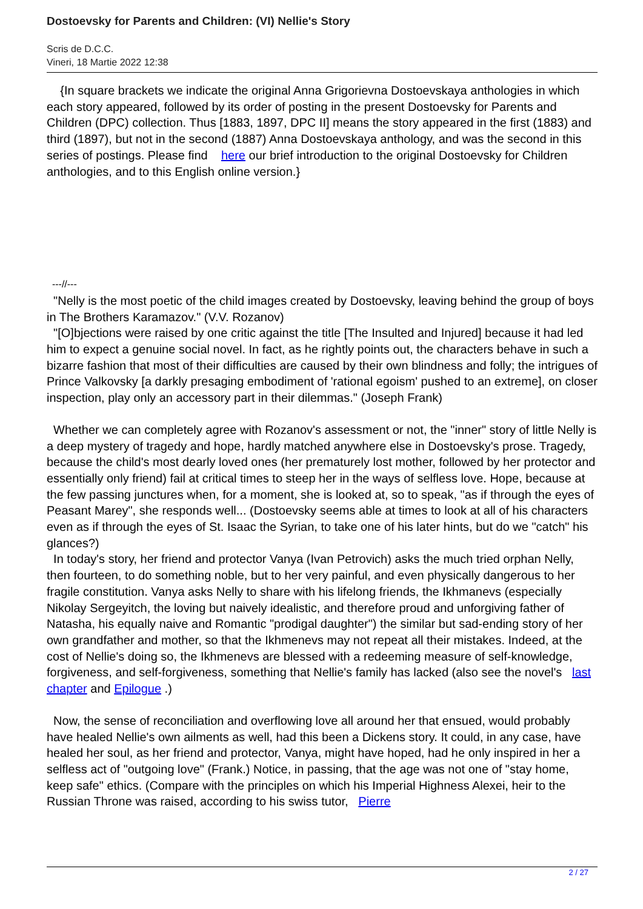Dostoevsky for Parents and Children: (VI) Nellie's Story
Scris de D.C.C.
Vineri, 18 Martie 2022 12:38
{In square brackets we indicate the original Anna Grigorievna Dostoevskaya anthologies in which each story appeared, followed by its order of posting in the present Dostoevsky for Parents and Children (DPC) collection. Thus [1883, 1897, DPC II] means the story appeared in the first (1883) and third (1897), but not in the second (1887) Anna Dostoevskaya anthology, and was the second in this series of postings. Please find here our brief introduction to the original Dostoevsky for Children anthologies, and to this English online version.}
---//---
"Nelly is the most poetic of the child images created by Dostoevsky, leaving behind the group of boys in The Brothers Karamazov." (V.V. Rozanov)
"[O]bjections were raised by one critic against the title [The Insulted and Injured] because it had led him to expect a genuine social novel. In fact, as he rightly points out, the characters behave in such a bizarre fashion that most of their difficulties are caused by their own blindness and folly; the intrigues of Prince Valkovsky [a darkly presaging embodiment of 'rational egoism' pushed to an extreme], on closer inspection, play only an accessory part in their dilemmas." (Joseph Frank)
Whether we can completely agree with Rozanov's assessment or not, the "inner" story of little Nelly is a deep mystery of tragedy and hope, hardly matched anywhere else in Dostoevsky's prose. Tragedy, because the child's most dearly loved ones (her prematurely lost mother, followed by her protector and essentially only friend) fail at critical times to steep her in the ways of selfless love. Hope, because at the few passing junctures when, for a moment, she is looked at, so to speak, "as if through the eyes of Peasant Marey", she responds well... (Dostoevsky seems able at times to look at all of his characters even as if through the eyes of St. Isaac the Syrian, to take one of his later hints, but do we "catch" his glances?)
In today's story, her friend and protector Vanya (Ivan Petrovich) asks the much tried orphan Nelly, then fourteen, to do something noble, but to her very painful, and even physically dangerous to her fragile constitution. Vanya asks Nelly to share with his lifelong friends, the Ikhmanevs (especially Nikolay Sergeyitch, the loving but naively idealistic, and therefore proud and unforgiving father of Natasha, his equally naive and Romantic "prodigal daughter") the similar but sad-ending story of her own grandfather and mother, so that the Ikhmenevs may not repeat all their mistakes. Indeed, at the cost of Nellie's doing so, the Ikhmenevs are blessed with a redeeming measure of self-knowledge, forgiveness, and self-forgiveness, something that Nellie's family has lacked (also see the novel's last chapter and Epilogue .)
Now, the sense of reconciliation and overflowing love all around her that ensued, would probably have healed Nellie's own ailments as well, had this been a Dickens story. It could, in any case, have healed her soul, as her friend and protector, Vanya, might have hoped, had he only inspired in her a selfless act of "outgoing love" (Frank.) Notice, in passing, that the age was not one of "stay home, keep safe" ethics. (Compare with the principles on which his Imperial Highness Alexei, heir to the Russian Throne was raised, according to his swiss tutor, Pierre
2 / 27